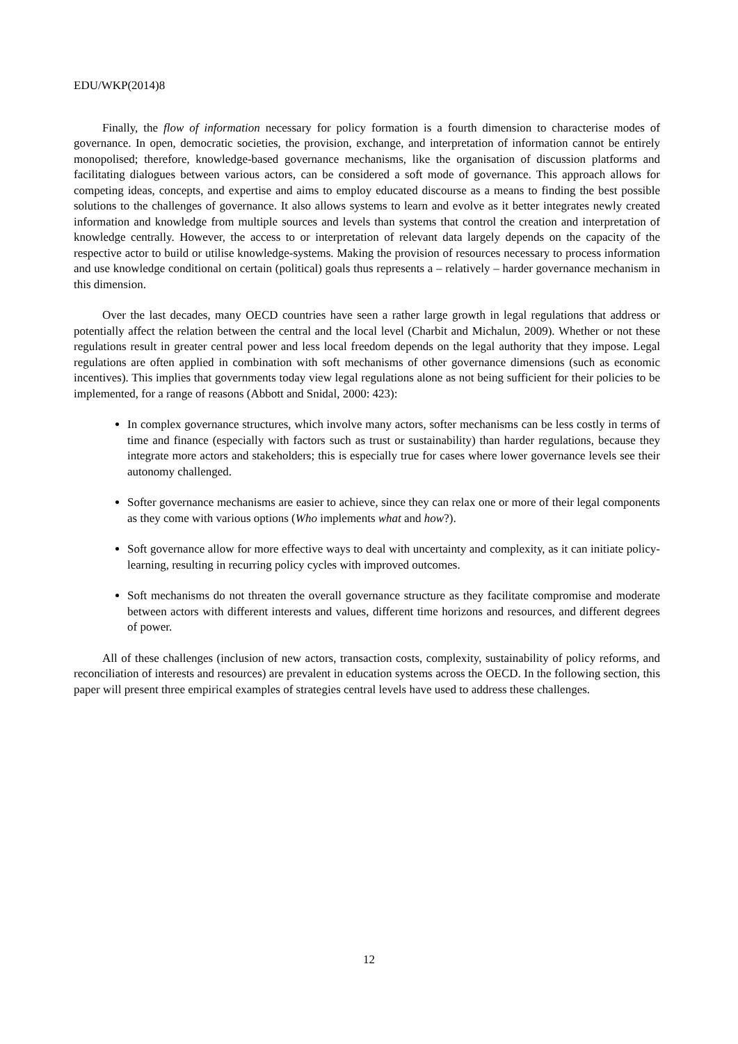EDU/WKP(2014)8
Finally, the flow of information necessary for policy formation is a fourth dimension to characterise modes of governance. In open, democratic societies, the provision, exchange, and interpretation of information cannot be entirely monopolised; therefore, knowledge-based governance mechanisms, like the organisation of discussion platforms and facilitating dialogues between various actors, can be considered a soft mode of governance. This approach allows for competing ideas, concepts, and expertise and aims to employ educated discourse as a means to finding the best possible solutions to the challenges of governance. It also allows systems to learn and evolve as it better integrates newly created information and knowledge from multiple sources and levels than systems that control the creation and interpretation of knowledge centrally. However, the access to or interpretation of relevant data largely depends on the capacity of the respective actor to build or utilise knowledge-systems. Making the provision of resources necessary to process information and use knowledge conditional on certain (political) goals thus represents a – relatively – harder governance mechanism in this dimension.
Over the last decades, many OECD countries have seen a rather large growth in legal regulations that address or potentially affect the relation between the central and the local level (Charbit and Michalun, 2009). Whether or not these regulations result in greater central power and less local freedom depends on the legal authority that they impose. Legal regulations are often applied in combination with soft mechanisms of other governance dimensions (such as economic incentives). This implies that governments today view legal regulations alone as not being sufficient for their policies to be implemented, for a range of reasons (Abbott and Snidal, 2000: 423):
In complex governance structures, which involve many actors, softer mechanisms can be less costly in terms of time and finance (especially with factors such as trust or sustainability) than harder regulations, because they integrate more actors and stakeholders; this is especially true for cases where lower governance levels see their autonomy challenged.
Softer governance mechanisms are easier to achieve, since they can relax one or more of their legal components as they come with various options (Who implements what and how?).
Soft governance allow for more effective ways to deal with uncertainty and complexity, as it can initiate policy-learning, resulting in recurring policy cycles with improved outcomes.
Soft mechanisms do not threaten the overall governance structure as they facilitate compromise and moderate between actors with different interests and values, different time horizons and resources, and different degrees of power.
All of these challenges (inclusion of new actors, transaction costs, complexity, sustainability of policy reforms, and reconciliation of interests and resources) are prevalent in education systems across the OECD. In the following section, this paper will present three empirical examples of strategies central levels have used to address these challenges.
12